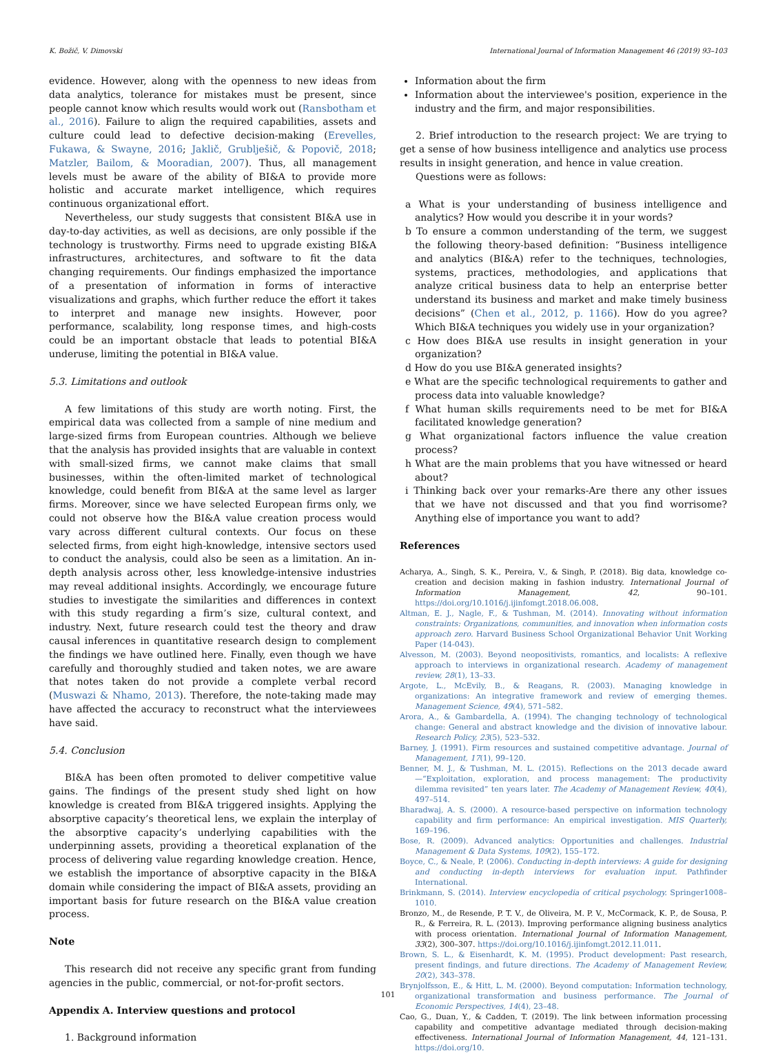K. Božič, V. Dimovski International Journal of Information Management 46 (2019) 93–103
evidence. However, along with the openness to new ideas from data analytics, tolerance for mistakes must be present, since people cannot know which results would work out (Ransbotham et al., 2016). Failure to align the required capabilities, assets and culture could lead to defective decision-making (Erevelles, Fukawa, & Swayne, 2016; Jaklič, Grublješič, & Popovič, 2018; Matzler, Bailom, & Mooradian, 2007). Thus, all management levels must be aware of the ability of BI&A to provide more holistic and accurate market intelligence, which requires continuous organizational effort.
Nevertheless, our study suggests that consistent BI&A use in day-to-day activities, as well as decisions, are only possible if the technology is trustworthy. Firms need to upgrade existing BI&A infrastructures, architectures, and software to fit the data changing requirements. Our findings emphasized the importance of a presentation of information in forms of interactive visualizations and graphs, which further reduce the effort it takes to interpret and manage new insights. However, poor performance, scalability, long response times, and high-costs could be an important obstacle that leads to potential BI&A underuse, limiting the potential in BI&A value.
5.3. Limitations and outlook
A few limitations of this study are worth noting. First, the empirical data was collected from a sample of nine medium and large-sized firms from European countries. Although we believe that the analysis has provided insights that are valuable in context with small-sized firms, we cannot make claims that small businesses, within the often-limited market of technological knowledge, could benefit from BI&A at the same level as larger firms. Moreover, since we have selected European firms only, we could not observe how the BI&A value creation process would vary across different cultural contexts. Our focus on these selected firms, from eight high-knowledge, intensive sectors used to conduct the analysis, could also be seen as a limitation. An in-depth analysis across other, less knowledge-intensive industries may reveal additional insights. Accordingly, we encourage future studies to investigate the similarities and differences in context with this study regarding a firm’s size, cultural context, and industry. Next, future research could test the theory and draw causal inferences in quantitative research design to complement the findings we have outlined here. Finally, even though we have carefully and thoroughly studied and taken notes, we are aware that notes taken do not provide a complete verbal record (Muswazi & Nhamo, 2013). Therefore, the note-taking made may have affected the accuracy to reconstruct what the interviewees have said.
5.4. Conclusion
BI&A has been often promoted to deliver competitive value gains. The findings of the present study shed light on how knowledge is created from BI&A triggered insights. Applying the absorptive capacity’s theoretical lens, we explain the interplay of the absorptive capacity’s underlying capabilities with the underpinning assets, providing a theoretical explanation of the process of delivering value regarding knowledge creation. Hence, we establish the importance of absorptive capacity in the BI&A domain while considering the impact of BI&A assets, providing an important basis for future research on the BI&A value creation process.
Note
This research did not receive any specific grant from funding agencies in the public, commercial, or not-for-profit sectors.
Appendix A. Interview questions and protocol
1. Background information
Information about the firm
Information about the interviewee's position, experience in the industry and the firm, and major responsibilities.
2. Brief introduction to the research project: We are trying to get a sense of how business intelligence and analytics use process results in insight generation, and hence in value creation.
Questions were as follows:
a What is your understanding of business intelligence and analytics? How would you describe it in your words?
b To ensure a common understanding of the term, we suggest the following theory-based definition: “Business intelligence and analytics (BI&A) refer to the techniques, technologies, systems, practices, methodologies, and applications that analyze critical business data to help an enterprise better understand its business and market and make timely business decisions” (Chen et al., 2012, p. 1166). How do you agree? Which BI&A techniques you widely use in your organization?
c How does BI&A use results in insight generation in your organization?
d How do you use BI&A generated insights?
e What are the specific technological requirements to gather and process data into valuable knowledge?
f What human skills requirements need to be met for BI&A facilitated knowledge generation?
g What organizational factors influence the value creation process?
h What are the main problems that you have witnessed or heard about?
i Thinking back over your remarks-Are there any other issues that we have not discussed and that you find worrisome? Anything else of importance you want to add?
References
Acharya, A., Singh, S. K., Pereira, V., & Singh, P. (2018). Big data, knowledge co-creation and decision making in fashion industry. International Journal of Information Management, 42, 90–101. https://doi.org/10.1016/j.ijinfomgt.2018.06.008.
Altman, E. J., Nagle, F., & Tushman, M. (2014). Innovating without information constraints: Organizations, communities, and innovation when information costs approach zero. Harvard Business School Organizational Behavior Unit Working Paper (14-043).
Alvesson, M. (2003). Beyond neopositivists, romantics, and localists: A reflexive approach to interviews in organizational research. Academy of management review, 28(1), 13–33.
Argote, L., McEvily, B., & Reagans, R. (2003). Managing knowledge in organizations: An integrative framework and review of emerging themes. Management Science, 49(4), 571–582.
Arora, A., & Gambardella, A. (1994). The changing technology of technological change: General and abstract knowledge and the division of innovative labour. Research Policy, 23(5), 523–532.
Barney, J. (1991). Firm resources and sustained competitive advantage. Journal of Management, 17(1), 99–120.
Benner, M. J., & Tushman, M. L. (2015). Reflections on the 2013 decade award—“Exploitation, exploration, and process management: The productivity dilemma revisited” ten years later. The Academy of Management Review, 40(4), 497–514.
Bharadwaj, A. S. (2000). A resource-based perspective on information technology capability and firm performance: An empirical investigation. MIS Quarterly, 169–196.
Bose, R. (2009). Advanced analytics: Opportunities and challenges. Industrial Management & Data Systems, 109(2), 155–172.
Boyce, C., & Neale, P. (2006). Conducting in-depth interviews: A guide for designing and conducting in-depth interviews for evaluation input. Pathfinder International.
Brinkmann, S. (2014). Interview encyclopedia of critical psychology. Springer1008–1010.
Bronzo, M., de Resende, P. T. V., de Oliveira, M. P. V., McCormack, K. P., de Sousa, P. R., & Ferreira, R. L. (2013). Improving performance aligning business analytics with process orientation. International Journal of Information Management, 33(2), 300–307. https://doi.org/10.1016/j.ijinfomgt.2012.11.011.
Brown, S. L., & Eisenhardt, K. M. (1995). Product development: Past research, present findings, and future directions. The Academy of Management Review, 20(2), 343–378.
Brynjolfsson, E., & Hitt, L. M. (2000). Beyond computation: Information technology, organizational transformation and business performance. The Journal of Economic Perspectives, 14(4), 23–48.
Cao, G., Duan, Y., & Cadden, T. (2019). The link between information processing capability and competitive advantage mediated through decision-making effectiveness. International Journal of Information Management, 44, 121–131. https://doi.org/10.
101